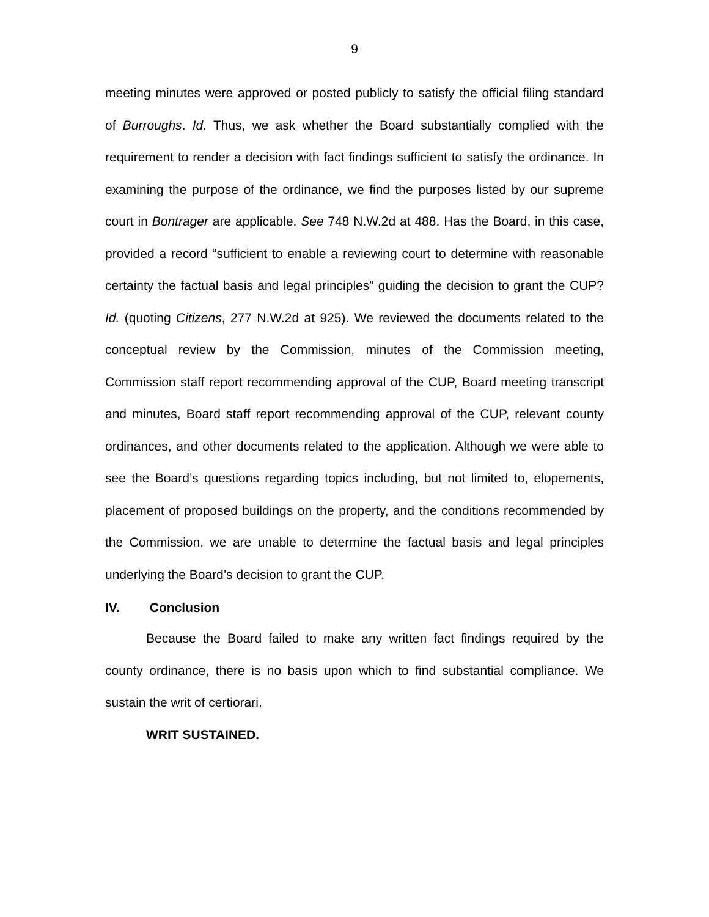9
meeting minutes were approved or posted publicly to satisfy the official filing standard of Burroughs. Id. Thus, we ask whether the Board substantially complied with the requirement to render a decision with fact findings sufficient to satisfy the ordinance. In examining the purpose of the ordinance, we find the purposes listed by our supreme court in Bontrager are applicable. See 748 N.W.2d at 488. Has the Board, in this case, provided a record “sufficient to enable a reviewing court to determine with reasonable certainty the factual basis and legal principles” guiding the decision to grant the CUP? Id. (quoting Citizens, 277 N.W.2d at 925). We reviewed the documents related to the conceptual review by the Commission, minutes of the Commission meeting, Commission staff report recommending approval of the CUP, Board meeting transcript and minutes, Board staff report recommending approval of the CUP, relevant county ordinances, and other documents related to the application. Although we were able to see the Board’s questions regarding topics including, but not limited to, elopements, placement of proposed buildings on the property, and the conditions recommended by the Commission, we are unable to determine the factual basis and legal principles underlying the Board’s decision to grant the CUP.
IV. Conclusion
Because the Board failed to make any written fact findings required by the county ordinance, there is no basis upon which to find substantial compliance. We sustain the writ of certiorari.
WRIT SUSTAINED.